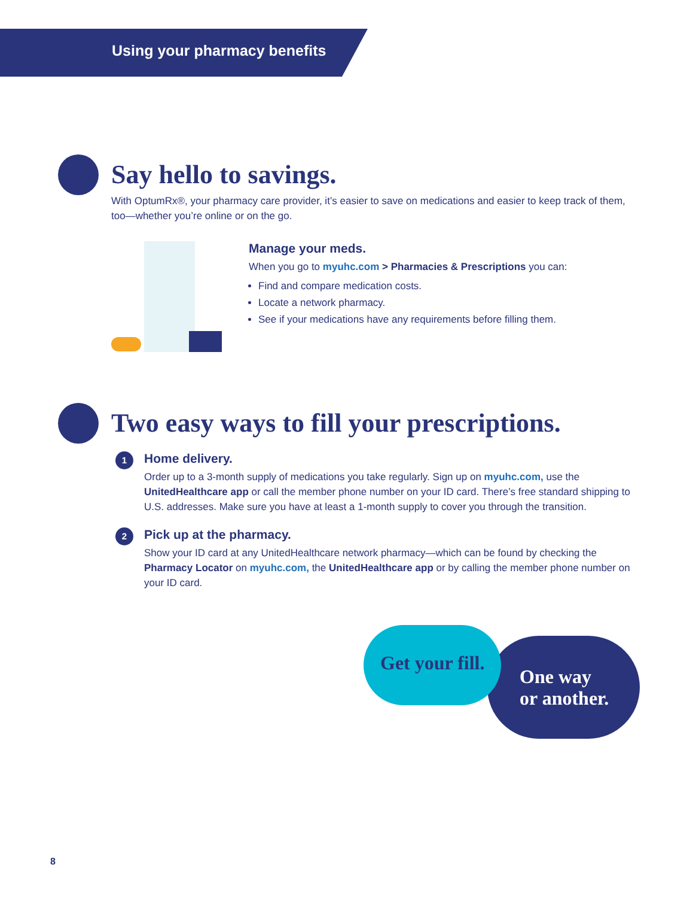Using your pharmacy benefits
Say hello to savings.
With OptumRx®, your pharmacy care provider, it’s easier to save on medications and easier to keep track of them, too—whether you’re online or on the go.
Manage your meds.
When you go to myuhc.com > Pharmacies & Prescriptions you can:
Find and compare medication costs.
Locate a network pharmacy.
See if your medications have any requirements before filling them.
Two easy ways to fill your prescriptions.
1
Home delivery.
Order up to a 3-month supply of medications you take regularly. Sign up on myuhc.com, use the UnitedHealthcare app or call the member phone number on your ID card. There’s free standard shipping to U.S. addresses. Make sure you have at least a 1-month supply to cover you through the transition.
2
Pick up at the pharmacy.
Show your ID card at any UnitedHealthcare network pharmacy—which can be found by checking the Pharmacy Locator on myuhc.com, the UnitedHealthcare app or by calling the member phone number on your ID card.
One way
or another.
Get your fill.
8